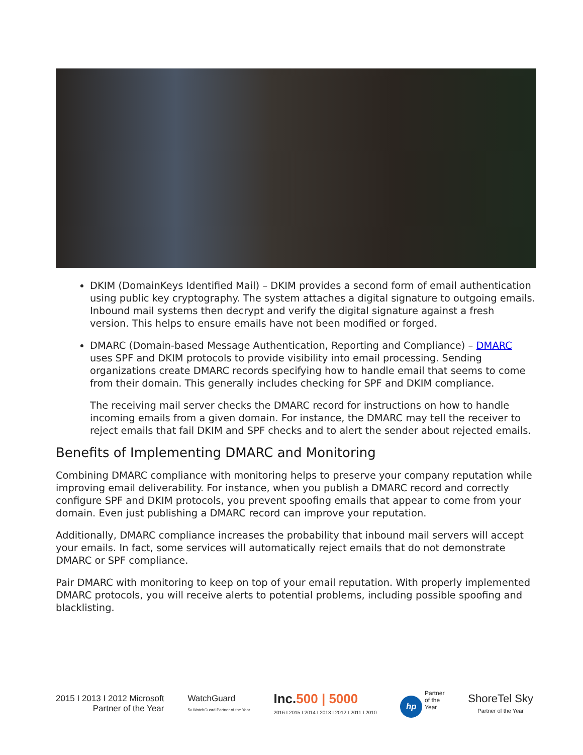DKIM (DomainKeys Identified Mail) – DKIM provides a second form of email authentication using public key cryptography. The system attaches a digital signature to outgoing emails. Inbound mail systems then decrypt and verify the digital signature against a fresh version. This helps to ensure emails have not been modified or forged.
DMARC (Domain-based Message Authentication, Reporting and Compliance) – DMARC uses SPF and DKIM protocols to provide visibility into email processing. Sending organizations create DMARC records specifying how to handle email that seems to come from their domain. This generally includes checking for SPF and DKIM compliance.
The receiving mail server checks the DMARC record for instructions on how to handle incoming emails from a given domain. For instance, the DMARC may tell the receiver to reject emails that fail DKIM and SPF checks and to alert the sender about rejected emails.
Benefits of Implementing DMARC and Monitoring
Combining DMARC compliance with monitoring helps to preserve your company reputation while improving email deliverability. For instance, when you publish a DMARC record and correctly configure SPF and DKIM protocols, you prevent spoofing emails that appear to come from your domain. Even just publishing a DMARC record can improve your reputation.
Additionally, DMARC compliance increases the probability that inbound mail servers will accept your emails. In fact, some services will automatically reject emails that do not demonstrate DMARC or SPF compliance.
Pair DMARC with monitoring to keep on top of your email reputation. With properly implemented DMARC protocols, you will receive alerts to potential problems, including possible spoofing and blacklisting.
2015 I 2013 I 2012 Microsoft
Partner of the Year
WatchGuard
5x WatchGuard Partner of the Year
Inc. 500 | 5000
2016 I 2015 I 2014 I 2013 I 2012 I 2011 I 2010
hp Partner
of the
Year
ShoreTel Sky
Partner of the Year